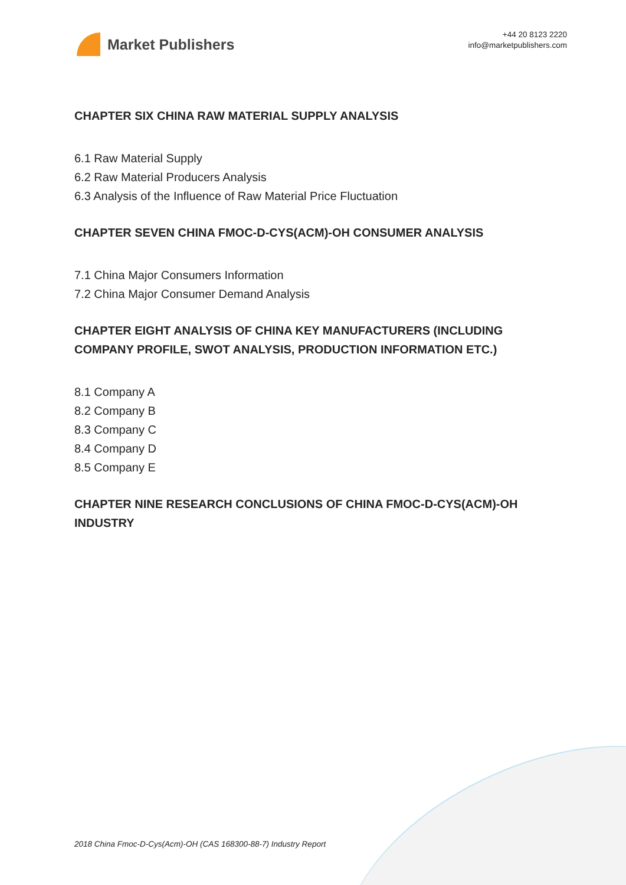Market Publishers
+44 20 8123 2220
info@marketpublishers.com
CHAPTER SIX CHINA RAW MATERIAL SUPPLY ANALYSIS
6.1 Raw Material Supply
6.2 Raw Material Producers Analysis
6.3 Analysis of the Influence of Raw Material Price Fluctuation
CHAPTER SEVEN CHINA FMOC-D-CYS(ACM)-OH CONSUMER ANALYSIS
7.1 China Major Consumers Information
7.2 China Major Consumer Demand Analysis
CHAPTER EIGHT ANALYSIS OF CHINA KEY MANUFACTURERS (INCLUDING COMPANY PROFILE, SWOT ANALYSIS, PRODUCTION INFORMATION ETC.)
8.1 Company A
8.2 Company B
8.3 Company C
8.4 Company D
8.5 Company E
CHAPTER NINE RESEARCH CONCLUSIONS OF CHINA FMOC-D-CYS(ACM)-OH INDUSTRY
2018 China Fmoc-D-Cys(Acm)-OH (CAS 168300-88-7) Industry Report